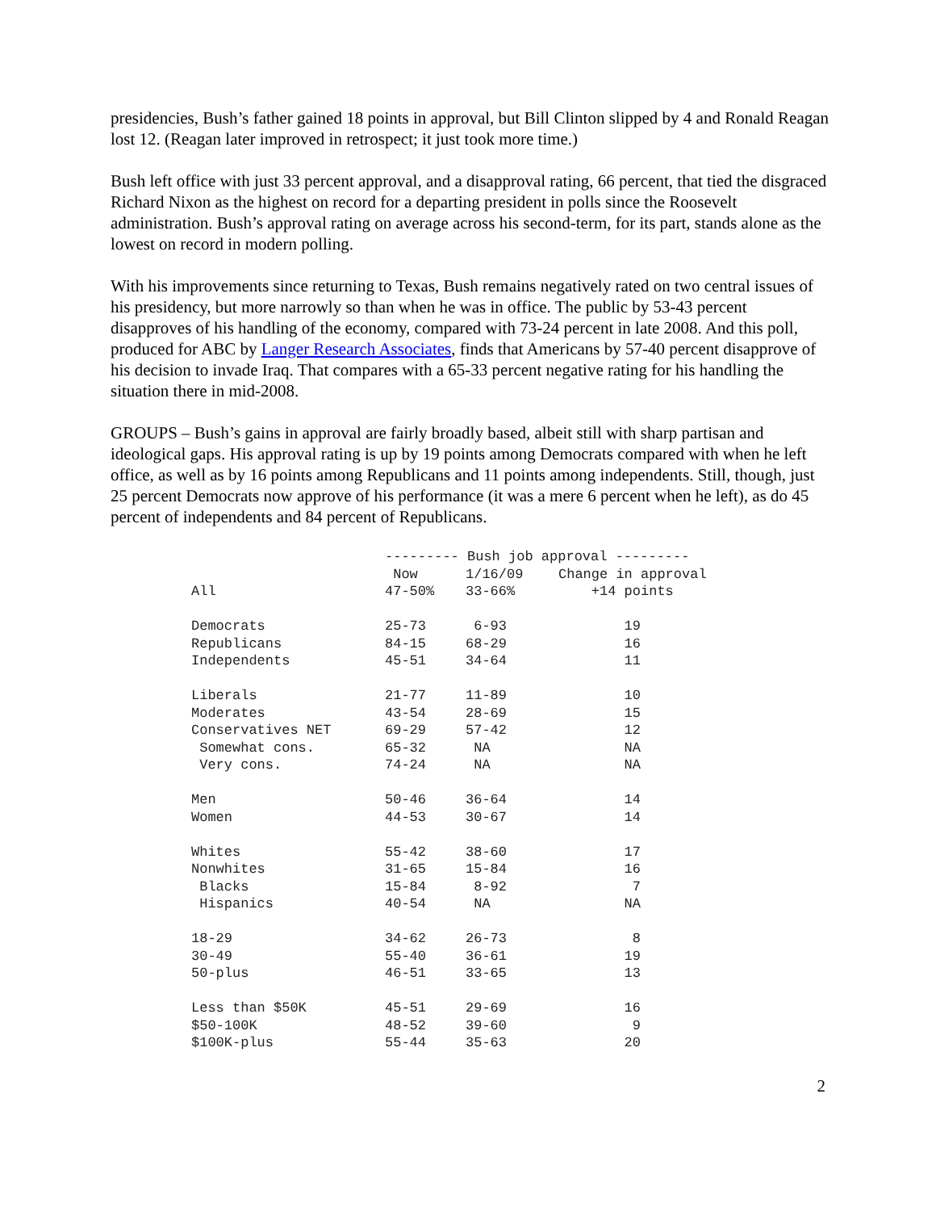presidencies, Bush’s father gained 18 points in approval, but Bill Clinton slipped by 4 and Ronald Reagan lost 12. (Reagan later improved in retrospect; it just took more time.)
Bush left office with just 33 percent approval, and a disapproval rating, 66 percent, that tied the disgraced Richard Nixon as the highest on record for a departing president in polls since the Roosevelt administration. Bush’s approval rating on average across his second-term, for its part, stands alone as the lowest on record in modern polling.
With his improvements since returning to Texas, Bush remains negatively rated on two central issues of his presidency, but more narrowly so than when he was in office. The public by 53-43 percent disapproves of his handling of the economy, compared with 73-24 percent in late 2008. And this poll, produced for ABC by Langer Research Associates, finds that Americans by 57-40 percent disapprove of his decision to invade Iraq. That compares with a 65-33 percent negative rating for his handling the situation there in mid-2008.
GROUPS – Bush’s gains in approval are fairly broadly based, albeit still with sharp partisan and ideological gaps. His approval rating is up by 19 points among Democrats compared with when he left office, as well as by 16 points among Republicans and 11 points among independents. Still, though, just 25 percent Democrats now approve of his performance (it was a mere 6 percent when he left), as do 45 percent of independents and 84 percent of Republicans.
| | --------- Bush job approval --------- | | |
| --- | --- | --- | --- |
| | Now | 1/16/09 | Change in approval |
| All | 47-50% | 33-66% | +14 points |
| Democrats | 25-73 | 6-93 | 19 |
| Republicans | 84-15 | 68-29 | 16 |
| Independents | 45-51 | 34-64 | 11 |
| Liberals | 21-77 | 11-89 | 10 |
| Moderates | 43-54 | 28-69 | 15 |
| Conservatives NET | 69-29 | 57-42 | 12 |
| Somewhat cons. | 65-32 | NA | NA |
| Very cons. | 74-24 | NA | NA |
| Men | 50-46 | 36-64 | 14 |
| Women | 44-53 | 30-67 | 14 |
| Whites | 55-42 | 38-60 | 17 |
| Nonwhites | 31-65 | 15-84 | 16 |
| Blacks | 15-84 | 8-92 | 7 |
| Hispanics | 40-54 | NA | NA |
| 18-29 | 34-62 | 26-73 | 8 |
| 30-49 | 55-40 | 36-61 | 19 |
| 50-plus | 46-51 | 33-65 | 13 |
| Less than $50K | 45-51 | 29-69 | 16 |
| $50-100K | 48-52 | 39-60 | 9 |
| $100K-plus | 55-44 | 35-63 | 20 |
2